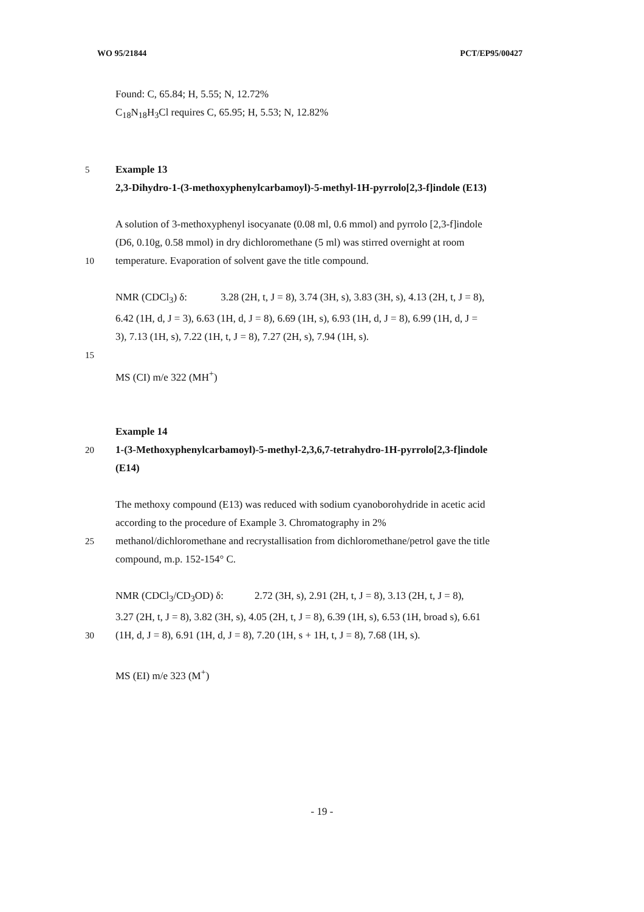WO 95/21844 PCT/EP95/00427
Found: C, 65.84; H, 5.55; N, 12.72%
C<sub>18</sub>N<sub>18</sub>H<sub>3</sub>Cl requires C, 65.95; H, 5.53; N, 12.82%
5 Example 13
2,3-Dihydro-1-(3-methoxyphenylcarbamoyl)-5-methyl-1H-pyrrolo[2,3-f]indole (E13)
A solution of 3-methoxyphenyl isocyanate (0.08 ml, 0.6 mmol) and pyrrolo [2,3-f]indole
(D6, 0.10g, 0.58 mmol) in dry dichloromethane (5 ml) was stirred overnight at room
10 temperature. Evaporation of solvent gave the title compound.
NMR (CDCl<sub>3</sub>) δ: 3.28 (2H, t, J = 8), 3.74 (3H, s), 3.83 (3H, s), 4.13 (2H, t, J = 8),
6.42 (1H, d, J = 3), 6.63 (1H, d, J = 8), 6.69 (1H, s), 6.93 (1H, d, J = 8), 6.99 (1H, d, J =
3), 7.13 (1H, s), 7.22 (1H, t, J = 8), 7.27 (2H, s), 7.94 (1H, s).
15
MS (CI) m/e 322 (MH<sup>+</sup>)
Example 14
20 1-(3-Methoxyphenylcarbamoyl)-5-methyl-2,3,6,7-tetrahydro-1H-pyrrolo[2,3-f]indole
(E14)
The methoxy compound (E13) was reduced with sodium cyanoborohydride in acetic acid
according to the procedure of Example 3. Chromatography in 2%
25 methanol/dichloromethane and recrystallisation from dichloromethane/petrol gave the title
compound, m.p. 152-154° C.
NMR (CDCl<sub>3</sub>/CD<sub>3</sub>OD) δ: 2.72 (3H, s), 2.91 (2H, t, J = 8), 3.13 (2H, t, J = 8),
3.27 (2H, t, J = 8), 3.82 (3H, s), 4.05 (2H, t, J = 8), 6.39 (1H, s), 6.53 (1H, broad s), 6.61
30 (1H, d, J = 8), 6.91 (1H, d, J = 8), 7.20 (1H, s + 1H, t, J = 8), 7.68 (1H, s).
MS (EI) m/e 323 (M<sup>+</sup>)
- 19 -